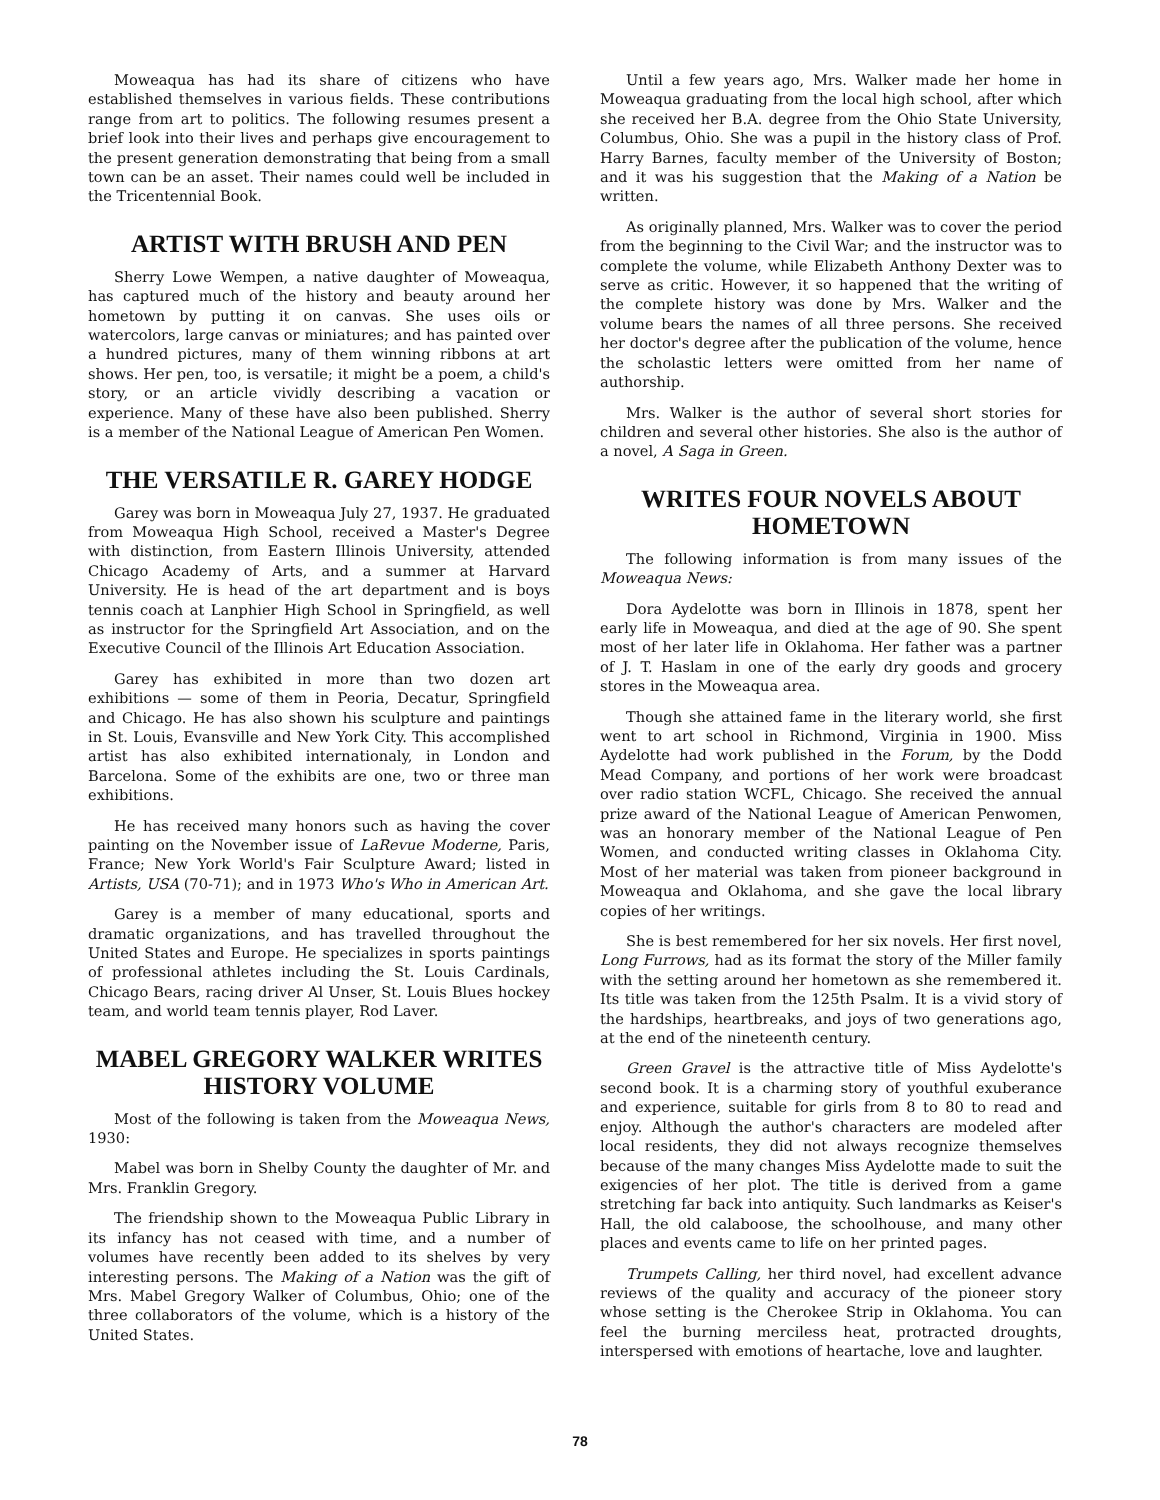Moweaqua has had its share of citizens who have established themselves in various fields. These contributions range from art to politics. The following resumes present a brief look into their lives and perhaps give encouragement to the present generation demonstrating that being from a small town can be an asset. Their names could well be included in the Tricentennial Book.
ARTIST WITH BRUSH AND PEN
Sherry Lowe Wempen, a native daughter of Moweaqua, has captured much of the history and beauty around her hometown by putting it on canvas. She uses oils or watercolors, large canvas or miniatures; and has painted over a hundred pictures, many of them winning ribbons at art shows. Her pen, too, is versatile; it might be a poem, a child's story, or an article vividly describing a vacation or experience. Many of these have also been published. Sherry is a member of the National League of American Pen Women.
THE VERSATILE R. GAREY HODGE
Garey was born in Moweaqua July 27, 1937. He graduated from Moweaqua High School, received a Master's Degree with distinction, from Eastern Illinois University, attended Chicago Academy of Arts, and a summer at Harvard University. He is head of the art department and is boys tennis coach at Lanphier High School in Springfield, as well as instructor for the Springfield Art Association, and on the Executive Council of the Illinois Art Education Association.
Garey has exhibited in more than two dozen art exhibitions — some of them in Peoria, Decatur, Springfield and Chicago. He has also shown his sculpture and paintings in St. Louis, Evansville and New York City. This accomplished artist has also exhibited internationaly, in London and Barcelona. Some of the exhibits are one, two or three man exhibitions.
He has received many honors such as having the cover painting on the November issue of LaRevue Moderne, Paris, France; New York World's Fair Sculpture Award; listed in Artists, USA (70-71); and in 1973 Who's Who in American Art.
Garey is a member of many educational, sports and dramatic organizations, and has travelled throughout the United States and Europe. He specializes in sports paintings of professional athletes including the St. Louis Cardinals, Chicago Bears, racing driver Al Unser, St. Louis Blues hockey team, and world team tennis player, Rod Laver.
MABEL GREGORY WALKER WRITES HISTORY VOLUME
Most of the following is taken from the Moweaqua News, 1930:
Mabel was born in Shelby County the daughter of Mr. and Mrs. Franklin Gregory.
The friendship shown to the Moweaqua Public Library in its infancy has not ceased with time, and a number of volumes have recently been added to its shelves by very interesting persons. The Making of a Nation was the gift of Mrs. Mabel Gregory Walker of Columbus, Ohio; one of the three collaborators of the volume, which is a history of the United States.
Until a few years ago, Mrs. Walker made her home in Moweaqua graduating from the local high school, after which she received her B.A. degree from the Ohio State University, Columbus, Ohio. She was a pupil in the history class of Prof. Harry Barnes, faculty member of the University of Boston; and it was his suggestion that the Making of a Nation be written.
As originally planned, Mrs. Walker was to cover the period from the beginning to the Civil War; and the instructor was to complete the volume, while Elizabeth Anthony Dexter was to serve as critic. However, it so happened that the writing of the complete history was done by Mrs. Walker and the volume bears the names of all three persons. She received her doctor's degree after the publication of the volume, hence the scholastic letters were omitted from her name of authorship.
Mrs. Walker is the author of several short stories for children and several other histories. She also is the author of a novel, A Saga in Green.
WRITES FOUR NOVELS ABOUT HOMETOWN
The following information is from many issues of the Moweaqua News:
Dora Aydelotte was born in Illinois in 1878, spent her early life in Moweaqua, and died at the age of 90. She spent most of her later life in Oklahoma. Her father was a partner of J. T. Haslam in one of the early dry goods and grocery stores in the Moweaqua area.
Though she attained fame in the literary world, she first went to art school in Richmond, Virginia in 1900. Miss Aydelotte had work published in the Forum, by the Dodd Mead Company, and portions of her work were broadcast over radio station WCFL, Chicago. She received the annual prize award of the National League of American Penwomen, was an honorary member of the National League of Pen Women, and conducted writing classes in Oklahoma City. Most of her material was taken from pioneer background in Moweaqua and Oklahoma, and she gave the local library copies of her writings.
She is best remembered for her six novels. Her first novel, Long Furrows, had as its format the story of the Miller family with the setting around her hometown as she remembered it. Its title was taken from the 125th Psalm. It is a vivid story of the hardships, heartbreaks, and joys of two generations ago, at the end of the nineteenth century.
Green Gravel is the attractive title of Miss Aydelotte's second book. It is a charming story of youthful exuberance and experience, suitable for girls from 8 to 80 to read and enjoy. Although the author's characters are modeled after local residents, they did not always recognize themselves because of the many changes Miss Aydelotte made to suit the exigencies of her plot. The title is derived from a game stretching far back into antiquity. Such landmarks as Keiser's Hall, the old calaboose, the schoolhouse, and many other places and events came to life on her printed pages.
Trumpets Calling, her third novel, had excellent advance reviews of the quality and accuracy of the pioneer story whose setting is the Cherokee Strip in Oklahoma. You can feel the burning merciless heat, protracted droughts, interspersed with emotions of heartache, love and laughter.
78